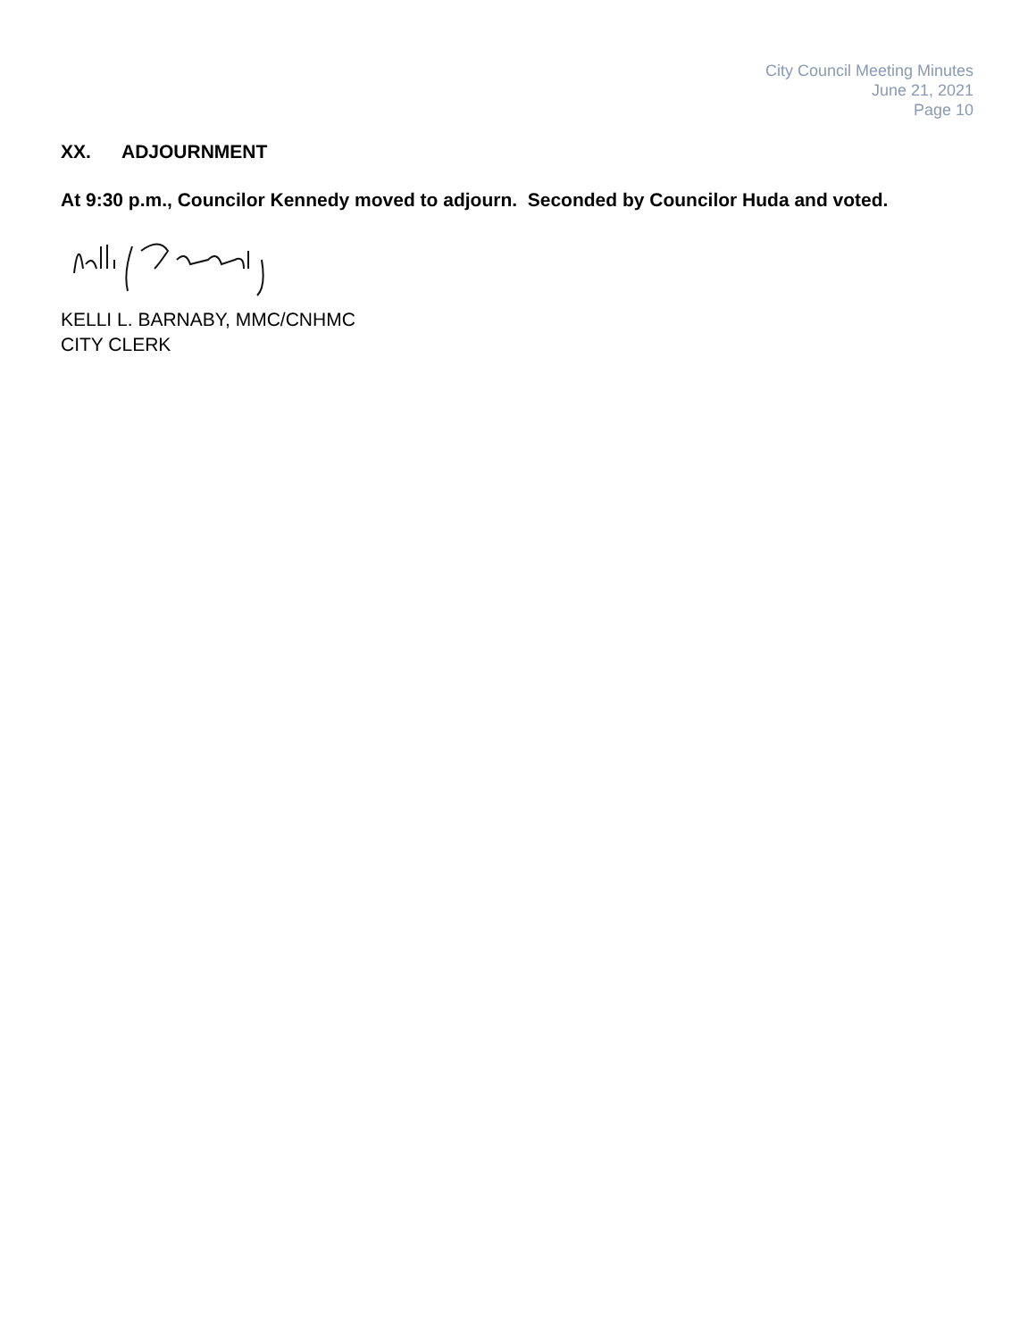City Council Meeting Minutes
June 21, 2021
Page 10
XX. ADJOURNMENT
At 9:30 p.m., Councilor Kennedy moved to adjourn. Seconded by Councilor Huda and voted.
KELLI L. BARNABY, MMC/CNHMC
CITY CLERK